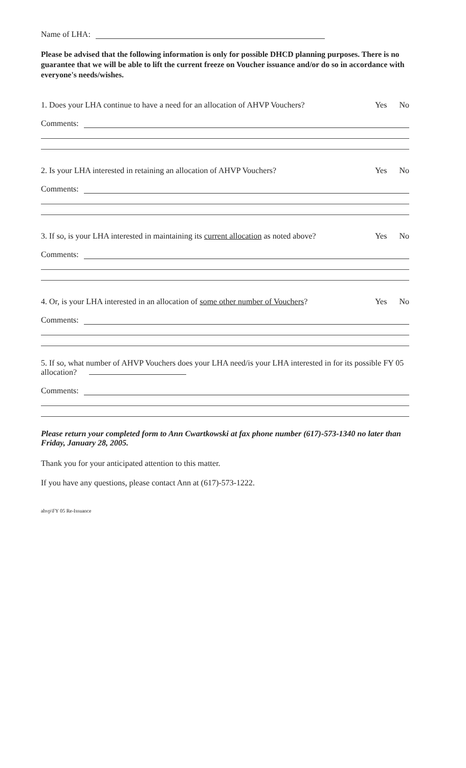Name of LHA:
Please be advised that the following information is only for possible DHCD planning purposes. There is no guarantee that we will be able to lift the current freeze on Voucher issuance and/or do so in accordance with everyone's needs/wishes.
1. Does your LHA continue to have a need for an allocation of AHVP Vouchers? Yes No
Comments:
2. Is your LHA interested in retaining an allocation of AHVP Vouchers? Yes No
Comments:
3. If so, is your LHA interested in maintaining its current allocation as noted above? Yes No
Comments:
4. Or, is your LHA interested in an allocation of some other number of Vouchers? Yes No
Comments:
5. If so, what number of AHVP Vouchers does your LHA need/is your LHA interested in for its possible FY 05 allocation?
Comments:
Please return your completed form to Ann Cwartkowski at fax phone number (617)-573-1340 no later than Friday, January 28, 2005.
Thank you for your anticipated attention to this matter.
If you have any questions, please contact Ann at (617)-573-1222.
ahvp\FY 05 Re-Issuance